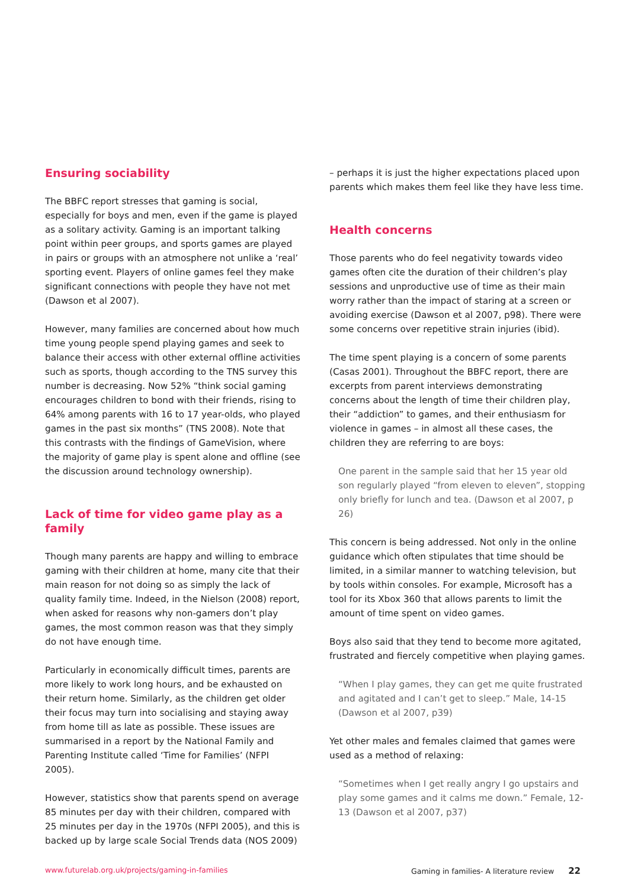Ensuring sociability
The BBFC report stresses that gaming is social, especially for boys and men, even if the game is played as a solitary activity. Gaming is an important talking point within peer groups, and sports games are played in pairs or groups with an atmosphere not unlike a ‘real’ sporting event. Players of online games feel they make significant connections with people they have not met (Dawson et al 2007).
However, many families are concerned about how much time young people spend playing games and seek to balance their access with other external offline activities such as sports, though according to the TNS survey this number is decreasing. Now 52% “think social gaming encourages children to bond with their friends, rising to 64% among parents with 16 to 17 year-olds, who played games in the past six months” (TNS 2008). Note that this contrasts with the findings of GameVision, where the majority of game play is spent alone and offline (see the discussion around technology ownership).
Lack of time for video game play as a family
Though many parents are happy and willing to embrace gaming with their children at home, many cite that their main reason for not doing so as simply the lack of quality family time. Indeed, in the Nielson (2008) report, when asked for reasons why non-gamers don’t play games, the most common reason was that they simply do not have enough time.
Particularly in economically difficult times, parents are more likely to work long hours, and be exhausted on their return home. Similarly, as the children get older their focus may turn into socialising and staying away from home till as late as possible. These issues are summarised in a report by the National Family and Parenting Institute called ‘Time for Families’ (NFPI 2005).
However, statistics show that parents spend on average 85 minutes per day with their children, compared with 25 minutes per day in the 1970s (NFPI 2005), and this is backed up by large scale Social Trends data (NOS 2009)
– perhaps it is just the higher expectations placed upon parents which makes them feel like they have less time.
Health concerns
Those parents who do feel negativity towards video games often cite the duration of their children’s play sessions and unproductive use of time as their main worry rather than the impact of staring at a screen or avoiding exercise (Dawson et al 2007, p98). There were some concerns over repetitive strain injuries (ibid).
The time spent playing is a concern of some parents (Casas 2001). Throughout the BBFC report, there are excerpts from parent interviews demonstrating concerns about the length of time their children play, their “addiction” to games, and their enthusiasm for violence in games – in almost all these cases, the children they are referring to are boys:
One parent in the sample said that her 15 year old son regularly played “from eleven to eleven”, stopping only briefly for lunch and tea. (Dawson et al 2007, p 26)
This concern is being addressed. Not only in the online guidance which often stipulates that time should be limited, in a similar manner to watching television, but by tools within consoles. For example, Microsoft has a tool for its Xbox 360 that allows parents to limit the amount of time spent on video games.
Boys also said that they tend to become more agitated, frustrated and fiercely competitive when playing games.
“When I play games, they can get me quite frustrated and agitated and I can’t get to sleep.” Male, 14-15 (Dawson et al 2007, p39)
Yet other males and females claimed that games were used as a method of relaxing:
“Sometimes when I get really angry I go upstairs and play some games and it calms me down.” Female, 12-13 (Dawson et al 2007, p37)
www.futurelab.org.uk/projects/gaming-in-families Gaming in families- A literature review 22